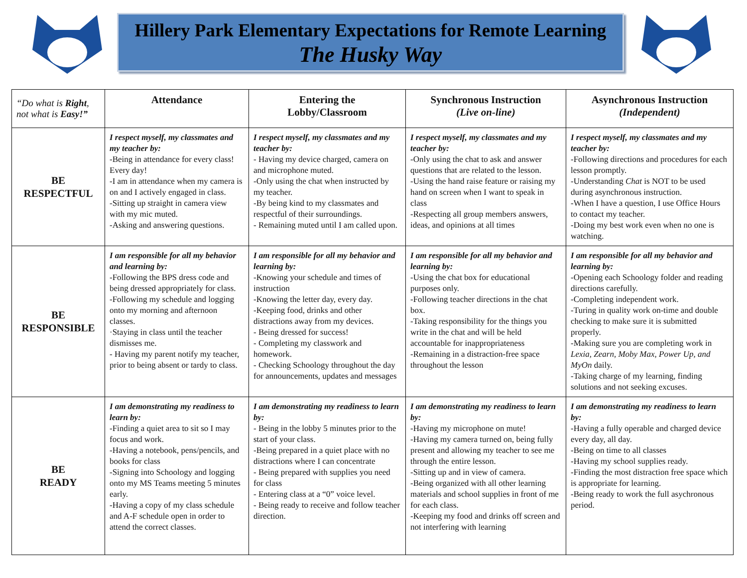Hillery Park Elementary Expectations for Remote Learning
The Husky Way
| “Do what is Right , not what is Easy!” | Attendance | Entering the Lobby/Classroom | Synchronous Instruction (Live on-line) | Asynchronous Instruction (Independent) |
| BE RESPECTFUL | I respect myself, my classmates and my teacher by: -Being in attendance for every class! Every day! -I am in attendance when my camera is on and I actively engaged in class. -Sitting up straight in camera view with my mic muted. -Asking and answering questions. | I respect myself, my classmates and my teacher by: - Having my device charged, camera on and microphone muted. -Only using the chat when instructed by my teacher. -By being kind to my classmates and respectful of their surroundings. - Remaining muted until I am called upon. | I respect myself, my classmates and my teacher by: -Only using the chat to ask and answer questions that are related to the lesson. -Using the hand raise feature or raising my hand on screen when I want to speak in class -Respecting all group members answers, ideas, and opinions at all times | I respect myself, my classmates and my teacher by: -Following directions and procedures for each lesson promptly. -Understanding Chat is NOT to be used during asynchronous instruction. -When I have a question, I use Office Hours to contact my teacher. -Doing my best work even when no one is watching. |
| BE RESPONSIBLE | I am responsible for all my behavior and learning by: -Following the BPS dress code and being dressed appropriately for class. -Following my schedule and logging onto my morning and afternoon classes. ·Staying in class until the teacher dismisses me. - Having my parent notify my teacher, prior to being absent or tardy to class. | I am responsible for all my behavior and learning by: -Knowing your schedule and times of instruction -Knowing the letter day, every day. -Keeping food, drinks and other distractions away from my devices. - Being dressed for success! - Completing my classwork and homework. - Checking Schoology throughout the day for announcements, updates and messages | I am responsible for all my behavior and learning by: -Using the chat box for educational purposes only. -Following teacher directions in the chat box. -Taking responsibility for the things you write in the chat and will be held accountable for inappropriateness -Remaining in a distraction-free space throughout the lesson | I am responsible for all my behavior and learning by: -Opening each Schoology folder and reading directions carefully. -Completing independent work. -Turing in quality work on-time and double checking to make sure it is submitted properly. -Making sure you are completing work in Lexia, Zearn, Moby Max, Power Up, and MyOn daily. -Taking charge of my learning, finding solutions and not seeking excuses. |
| BE READY | I am demonstrating my readiness to learn by: -Finding a quiet area to sit so I may focus and work. -Having a notebook, pens/pencils, and books for class -Signing into Schoology and logging onto my MS Teams meeting 5 minutes early. -Having a copy of my class schedule and A-F schedule open in order to attend the correct classes. | I am demonstrating my readiness to learn by: - Being in the lobby 5 minutes prior to the start of your class. -Being prepared in a quiet place with no distractions where I can concentrate - Being prepared with supplies you need for class - Entering class at a “0” voice level. - Being ready to receive and follow teacher direction. | I am demonstrating my readiness to learn by: -Having my microphone on mute! -Having my camera turned on, being fully present and allowing my teacher to see me through the entire lesson. -Sitting up and in view of camera. -Being organized with all other learning materials and school supplies in front of me for each class. -Keeping my food and drinks off screen and not interfering with learning | I am demonstrating my readiness to learn by: -Having a fully operable and charged device every day, all day. -Being on time to all classes -Having my school supplies ready. -Finding the most distraction free space which is appropriate for learning. -Being ready to work the full asychronous period. |